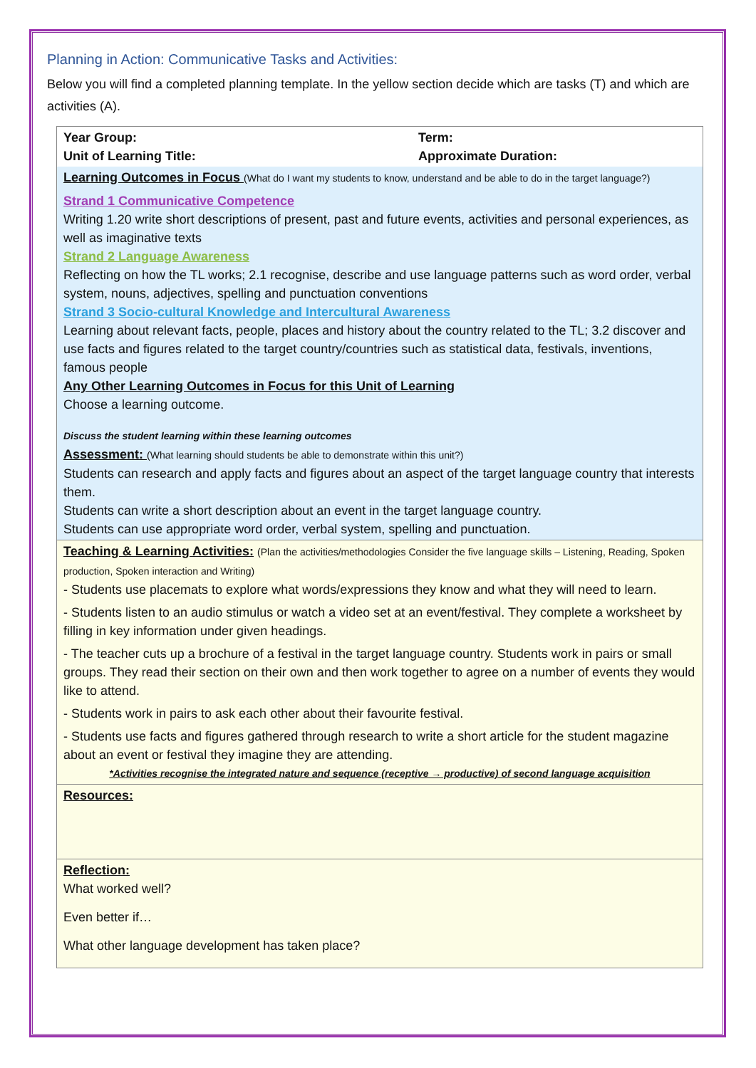Planning in Action: Communicative Tasks and Activities:
Below you will find a completed planning template. In the yellow section decide which are tasks (T) and which are activities (A).
| Year Group: Unit of Learning Title: | Term: Approximate Duration: |
| Learning Outcomes in Focus (What do I want my students to know, understand and be able to do in the target language?) Strand 1 Communicative Competence Writing 1.20 write short descriptions of present, past and future events, activities and personal experiences, as well as imaginative texts Strand 2 Language Awareness Reflecting on how the TL works; 2.1 recognise, describe and use language patterns such as word order, verbal system, nouns, adjectives, spelling and punctuation conventions Strand 3 Socio-cultural Knowledge and Intercultural Awareness Learning about relevant facts, people, places and history about the country related to the TL; 3.2 discover and use facts and figures related to the target country/countries such as statistical data, festivals, inventions, famous people Any Other Learning Outcomes in Focus for this Unit of Learning Choose a learning outcome. Discuss the student learning within these learning outcomes Assessment: (What learning should students be able to demonstrate within this unit?) Students can research and apply facts and figures about an aspect of the target language country that interests them. Students can write a short description about an event in the target language country. Students can use appropriate word order, verbal system, spelling and punctuation. | |
| Teaching & Learning Activities: (Plan the activities/methodologies Consider the five language skills – Listening, Reading, Spoken production, Spoken interaction and Writing) - Students use placemats to explore what words/expressions they know and what they will need to learn. - Students listen to an audio stimulus or watch a video set at an event/festival. They complete a worksheet by filling in key information under given headings. - The teacher cuts up a brochure of a festival in the target language country. Students work in pairs or small groups. They read their section on their own and then work together to agree on a number of events they would like to attend. - Students work in pairs to ask each other about their favourite festival. - Students use facts and figures gathered through research to write a short article for the student magazine about an event or festival they imagine they are attending. *Activities recognise the integrated nature and sequence (receptive → productive) of second language acquisition | |
| Resources: | |
| Reflection: What worked well? Even better if… What other language development has taken place? | |